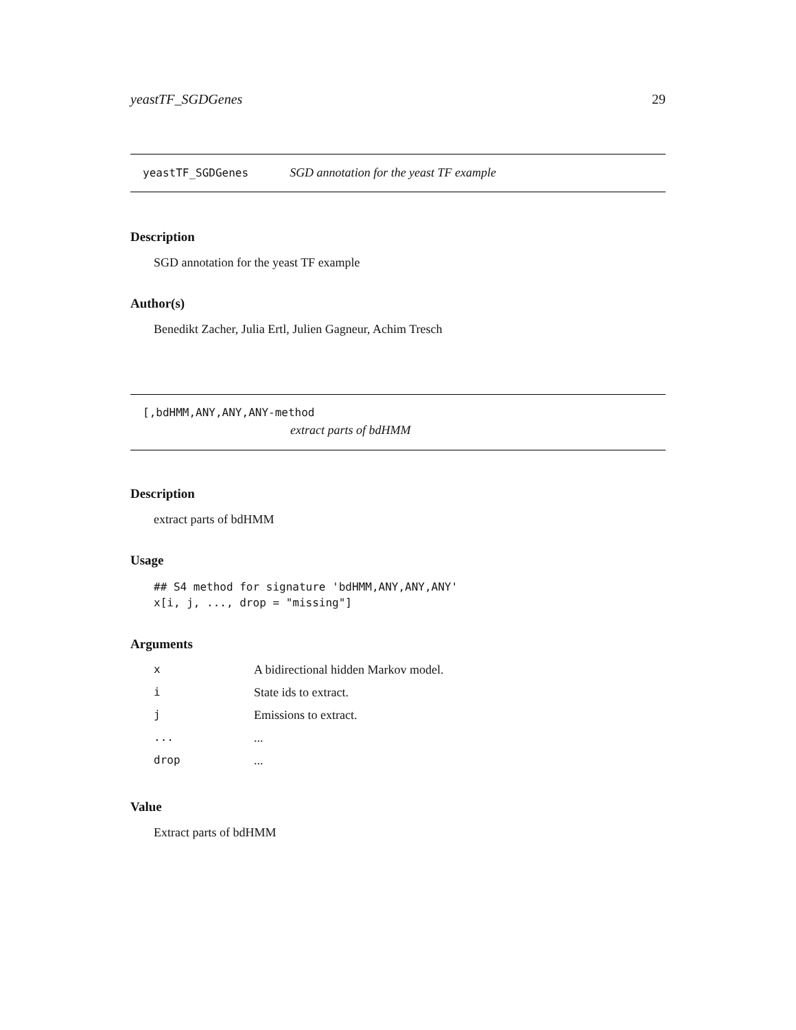yeastTF_SGDGenes 29
yeastTF_SGDGenes SGD annotation for the yeast TF example
Description
SGD annotation for the yeast TF example
Author(s)
Benedikt Zacher, Julia Ertl, Julien Gagneur, Achim Tresch
[,bdHMM,ANY,ANY,ANY-method
extract parts of bdHMM
Description
extract parts of bdHMM
Usage
## S4 method for signature 'bdHMM,ANY,ANY,ANY'
x[i, j, ..., drop = "missing"]
Arguments
| x | A bidirectional hidden Markov model. |
| i | State ids to extract. |
| j | Emissions to extract. |
| ... | ... |
| drop | ... |
Value
Extract parts of bdHMM